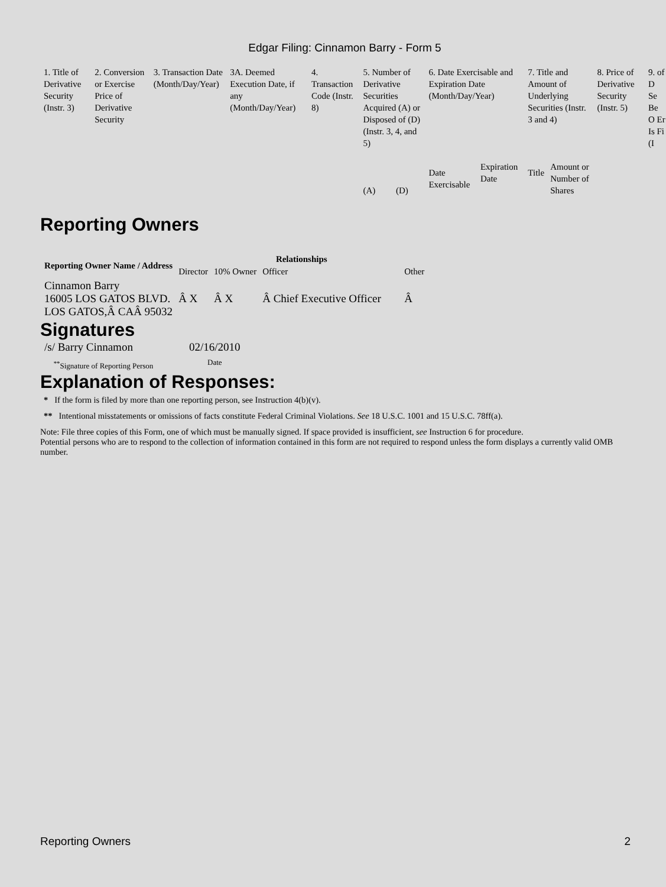Edgar Filing: Cinnamon Barry - Form 5
| 1. Title of Derivative Security (Instr. 3) | 2. Conversion or Exercise Price of Derivative Security | 3. Transaction Date (Month/Day/Year) | 3A. Deemed Execution Date, if any (Month/Day/Year) | 4. Transaction Code (Instr. 8) | 5. Number of Derivative Securities Acquired (A) or Disposed of (D) (Instr. 3, 4, and 5) | | 6. Date Exercisable and Expiration Date (Month/Day/Year) | | 7. Title and Amount of Underlying Securities (Instr. 3 and 4) | | 8. Price of Derivative Security (Instr. 5) | 9. of D Se Be O Er Is Fi (I |
| | | | | | (A) | (D) | Date Exercisable | Expiration Date | Title | Amount or Number of Shares | | |
Reporting Owners
| Reporting Owner Name / Address | Relationships | | | |
| --- | --- | --- | --- | --- |
| | Director | 10% Owner | Officer | Other |
| Cinnamon Barry 16005 LOS GATOS BLVD. LOS GATOS,Â CAÂ 95032 | Â X | Â X | Â Chief Executive Officer | Â |
Signatures
| /s/ Barry Cinnamon | 02/16/2010 |
| <sup>**</sup> Signature of Reporting Person | Date |
Explanation of Responses:
* If the form is filed by more than one reporting person, see Instruction 4(b)(v).
** Intentional misstatements or omissions of facts constitute Federal Criminal Violations. See 18 U.S.C. 1001 and 15 U.S.C. 78ff(a).
Note: File three copies of this Form, one of which must be manually signed. If space provided is insufficient, see Instruction 6 for procedure.
Potential persons who are to respond to the collection of information contained in this form are not required to respond unless the form displays a currently valid OMB number.
Reporting Owners 2